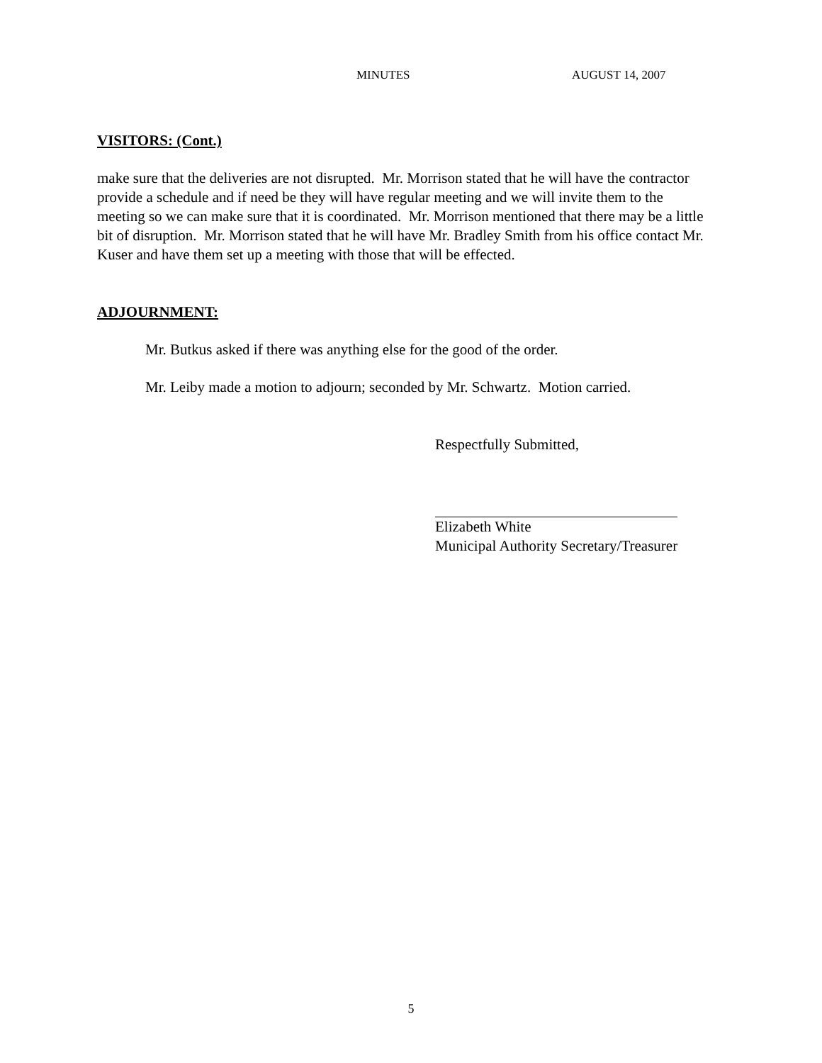MINUTES AUGUST 14, 2007
VISITORS: (Cont.)
make sure that the deliveries are not disrupted. Mr. Morrison stated that he will have the contractor provide a schedule and if need be they will have regular meeting and we will invite them to the meeting so we can make sure that it is coordinated. Mr. Morrison mentioned that there may be a little bit of disruption. Mr. Morrison stated that he will have Mr. Bradley Smith from his office contact Mr. Kuser and have them set up a meeting with those that will be effected.
ADJOURNMENT:
Mr. Butkus asked if there was anything else for the good of the order.
Mr. Leiby made a motion to adjourn; seconded by Mr. Schwartz. Motion carried.
Respectfully Submitted,
Elizabeth White
Municipal Authority Secretary/Treasurer
5